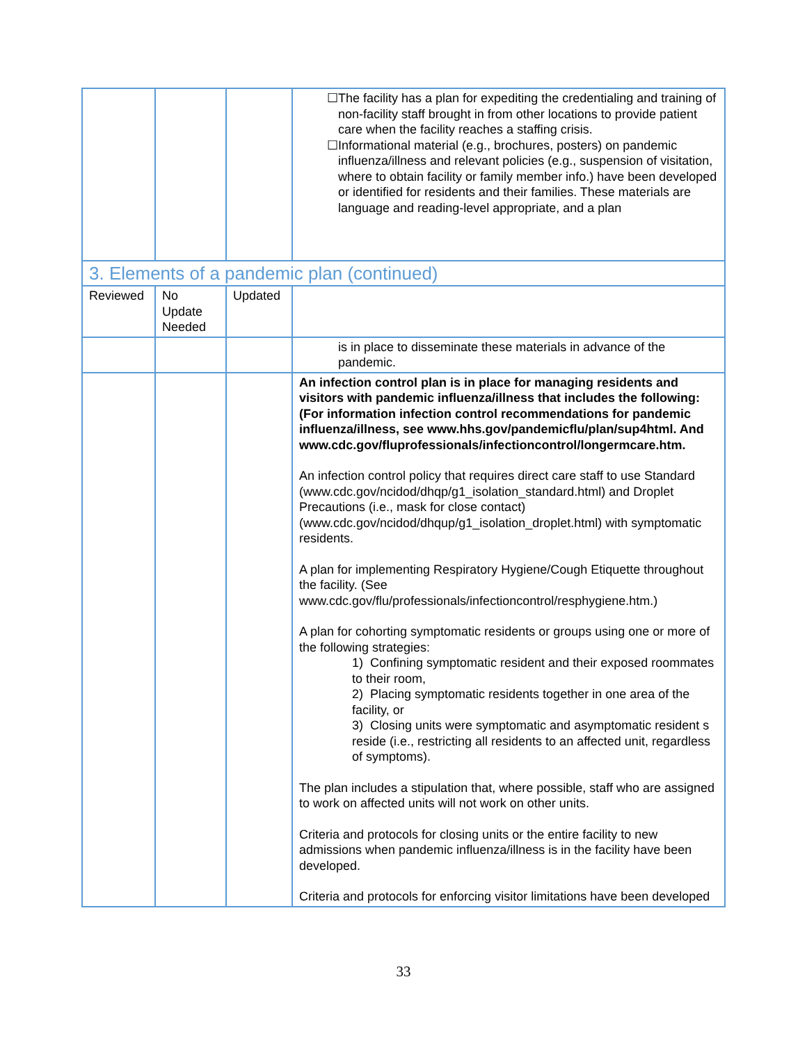| | | | ☐The facility has a plan for expediting the credentialing and training of non-facility staff brought in from other locations to provide patient care when the facility reaches a staffing crisis. ☐Informational material (e.g., brochures, posters) on pandemic influenza/illness and relevant policies (e.g., suspension of visitation, where to obtain facility or family member info.) have been developed or identified for residents and their families. These materials are language and reading-level appropriate, and a plan |
| 3. Elements of a pandemic plan (continued) | | | |
| Reviewed | No Update Needed | Updated | |
| | | | is in place to disseminate these materials in advance of the pandemic. |
| | | | An infection control plan is in place for managing residents and visitors with pandemic influenza/illness that includes the following: (For information infection control recommendations for pandemic influenza/illness, see www.hhs.gov/pandemicflu/plan/sup4html. And www.cdc.gov/fluprofessionals/infectioncontrol/longermcare.htm. An infection control policy that requires direct care staff to use Standard (www.cdc.gov/ncidod/dhqp/g1_isolation_standard.html) and Droplet Precautions (i.e., mask for close contact) (www.cdc.gov/ncidod/dhqup/g1_isolation_droplet.html) with symptomatic residents. A plan for implementing Respiratory Hygiene/Cough Etiquette throughout the facility. (See www.cdc.gov/flu/professionals/infectioncontrol/resphygiene.htm.) A plan for cohorting symptomatic residents or groups using one or more of the following strategies: 1) Confining symptomatic resident and their exposed roommates to their room, 2) Placing symptomatic residents together in one area of the facility, or 3) Closing units were symptomatic and asymptomatic resident s reside (i.e., restricting all residents to an affected unit, regardless of symptoms). The plan includes a stipulation that, where possible, staff who are assigned to work on affected units will not work on other units. Criteria and protocols for closing units or the entire facility to new admissions when pandemic influenza/illness is in the facility have been developed. Criteria and protocols for enforcing visitor limitations have been developed |
33